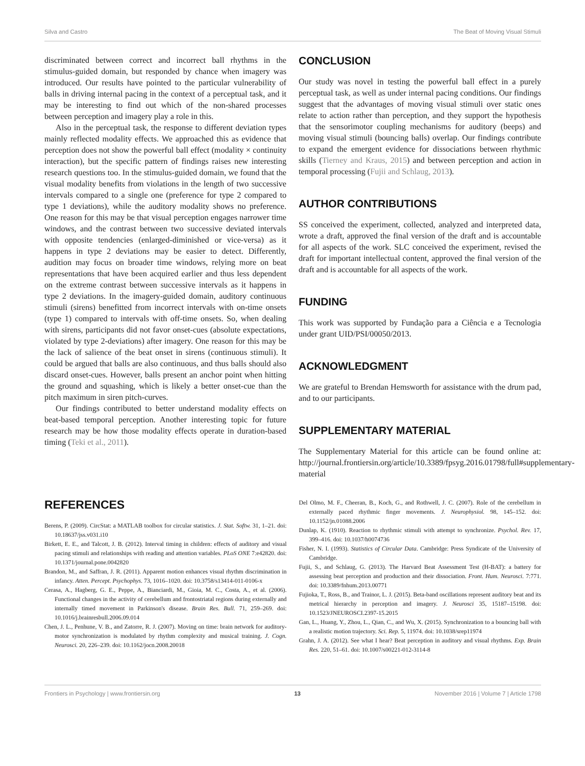Silva and Castro The Beat of Moving Visual Stimuli
discriminated between correct and incorrect ball rhythms in the stimulus-guided domain, but responded by chance when imagery was introduced. Our results have pointed to the particular vulnerability of balls in driving internal pacing in the context of a perceptual task, and it may be interesting to find out which of the non-shared processes between perception and imagery play a role in this.
Also in the perceptual task, the response to different deviation types mainly reflected modality effects. We approached this as evidence that perception does not show the powerful ball effect (modality × continuity interaction), but the specific pattern of findings raises new interesting research questions too. In the stimulus-guided domain, we found that the visual modality benefits from violations in the length of two successive intervals compared to a single one (preference for type 2 compared to type 1 deviations), while the auditory modality shows no preference. One reason for this may be that visual perception engages narrower time windows, and the contrast between two successive deviated intervals with opposite tendencies (enlarged-diminished or vice-versa) as it happens in type 2 deviations may be easier to detect. Differently, audition may focus on broader time windows, relying more on beat representations that have been acquired earlier and thus less dependent on the extreme contrast between successive intervals as it happens in type 2 deviations. In the imagery-guided domain, auditory continuous stimuli (sirens) benefitted from incorrect intervals with on-time onsets (type 1) compared to intervals with off-time onsets. So, when dealing with sirens, participants did not favor onset-cues (absolute expectations, violated by type 2-deviations) after imagery. One reason for this may be the lack of salience of the beat onset in sirens (continuous stimuli). It could be argued that balls are also continuous, and thus balls should also discard onset-cues. However, balls present an anchor point when hitting the ground and squashing, which is likely a better onset-cue than the pitch maximum in siren pitch-curves.
Our findings contributed to better understand modality effects on beat-based temporal perception. Another interesting topic for future research may be how those modality effects operate in duration-based timing (Teki et al., 2011).
CONCLUSION
Our study was novel in testing the powerful ball effect in a purely perceptual task, as well as under internal pacing conditions. Our findings suggest that the advantages of moving visual stimuli over static ones relate to action rather than perception, and they support the hypothesis that the sensorimotor coupling mechanisms for auditory (beeps) and moving visual stimuli (bouncing balls) overlap. Our findings contribute to expand the emergent evidence for dissociations between rhythmic skills (Tierney and Kraus, 2015) and between perception and action in temporal processing (Fujii and Schlaug, 2013).
AUTHOR CONTRIBUTIONS
SS conceived the experiment, collected, analyzed and interpreted data, wrote a draft, approved the final version of the draft and is accountable for all aspects of the work. SLC conceived the experiment, revised the draft for important intellectual content, approved the final version of the draft and is accountable for all aspects of the work.
FUNDING
This work was supported by Fundação para a Ciência e a Tecnologia under grant UID/PSI/00050/2013.
ACKNOWLEDGMENT
We are grateful to Brendan Hemsworth for assistance with the drum pad, and to our participants.
SUPPLEMENTARY MATERIAL
The Supplementary Material for this article can be found online at: http://journal.frontiersin.org/article/10.3389/fpsyg.2016.01798/full#supplementary-material
REFERENCES
Berens, P. (2009). CircStat: a MATLAB toolbox for circular statistics. J. Stat. Softw. 31, 1–21. doi: 10.18637/jss.v031.i10
Birkett, E. E., and Talcott, J. B. (2012). Interval timing in children: effects of auditory and visual pacing stimuli and relationships with reading and attention variables. PLoS ONE 7:e42820. doi: 10.1371/journal.pone.0042820
Brandon, M., and Saffran, J. R. (2011). Apparent motion enhances visual rhythm discrimination in infancy. Atten. Percept. Psychophys. 73, 1016–1020. doi: 10.3758/s13414-011-0106-x
Cerasa, A., Hagberg, G. E., Peppe, A., Bianciardi, M., Gioia, M. C., Costa, A., et al. (2006). Functional changes in the activity of cerebellum and frontostriatal regions during externally and internally timed movement in Parkinson's disease. Brain Res. Bull. 71, 259–269. doi: 10.1016/j.brainresbull.2006.09.014
Chen, J. L., Penhune, V. B., and Zatorre, R. J. (2007). Moving on time: brain network for auditory-motor synchronization is modulated by rhythm complexity and musical training. J. Cogn. Neurosci. 20, 226–239. doi: 10.1162/jocn.2008.20018
Del Olmo, M. F., Cheeran, B., Koch, G., and Rothwell, J. C. (2007). Role of the cerebellum in externally paced rhythmic finger movements. J. Neurophysiol. 98, 145–152. doi: 10.1152/jn.01088.2006
Dunlap, K. (1910). Reaction to rhythmic stimuli with attempt to synchronize. Psychol. Rev. 17, 399–416. doi: 10.1037/h0074736
Fisher, N. I. (1993). Statistics of Circular Data. Cambridge: Press Syndicate of the University of Cambridge.
Fujii, S., and Schlaug, G. (2013). The Harvard Beat Assessment Test (H-BAT): a battery for assessing beat perception and production and their dissociation. Front. Hum. Neurosci. 7:771. doi: 10.3389/fnhum.2013.00771
Fujioka, T., Ross, B., and Trainor, L. J. (2015). Beta-band oscillations represent auditory beat and its metrical hierarchy in perception and imagery. J. Neurosci 35, 15187–15198. doi: 10.1523/JNEUROSCI.2397-15.2015
Gan, L., Huang, Y., Zhou, L., Qian, C., and Wu, X. (2015). Synchronization to a bouncing ball with a realistic motion trajectory. Sci. Rep. 5, 11974. doi: 10.1038/srep11974
Grahn, J. A. (2012). See what I hear? Beat perception in auditory and visual rhythms. Exp. Brain Res. 220, 51–61. doi: 10.1007/s00221-012-3114-8
Frontiers in Psychology | www.frontiersin.org 13 November 2016 | Volume 7 | Article 1798